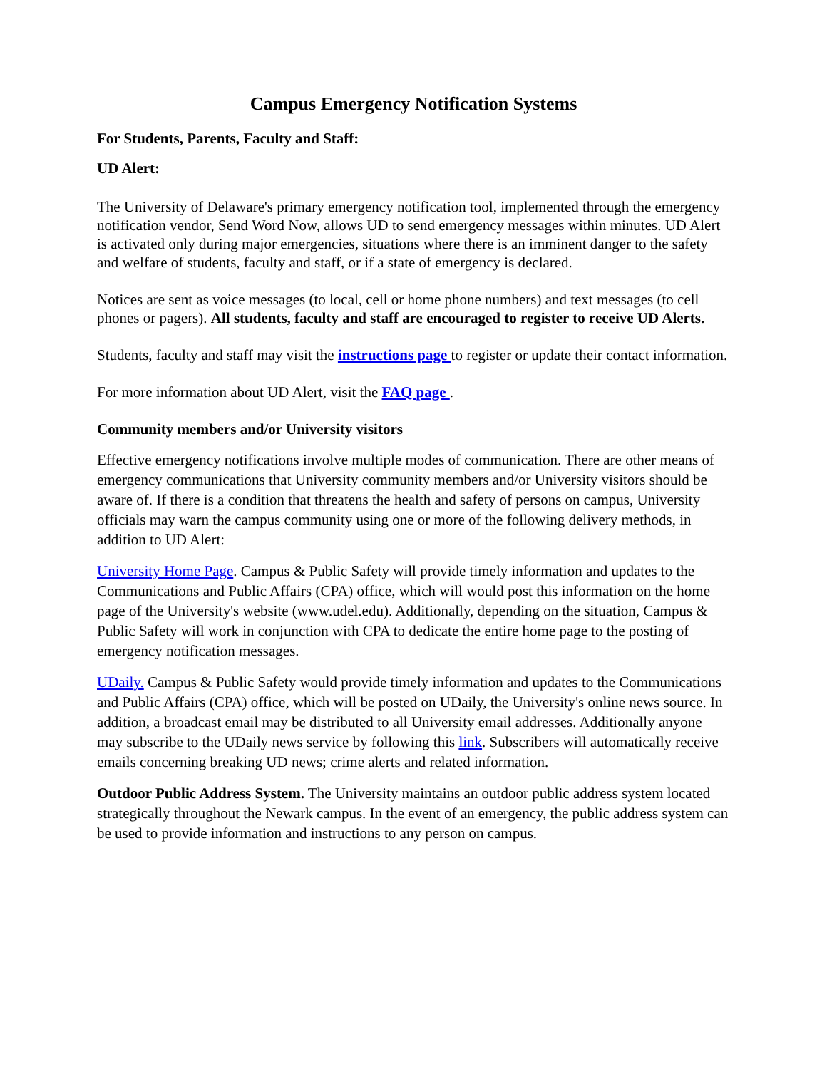Campus Emergency Notification Systems
For Students, Parents, Faculty and Staff:
UD Alert:
The University of Delaware's primary emergency notification tool, implemented through the emergency notification vendor, Send Word Now, allows UD to send emergency messages within minutes. UD Alert is activated only during major emergencies, situations where there is an imminent danger to the safety and welfare of students, faculty and staff, or if a state of emergency is declared.
Notices are sent as voice messages (to local, cell or home phone numbers) and text messages (to cell phones or pagers). All students, faculty and staff are encouraged to register to receive UD Alerts.
Students, faculty and staff may visit the instructions page to register or update their contact information.
For more information about UD Alert, visit the FAQ page .
Community members and/or University visitors
Effective emergency notifications involve multiple modes of communication. There are other means of emergency communications that University community members and/or University visitors should be aware of. If there is a condition that threatens the health and safety of persons on campus, University officials may warn the campus community using one or more of the following delivery methods, in addition to UD Alert:
University Home Page. Campus & Public Safety will provide timely information and updates to the Communications and Public Affairs (CPA) office, which will would post this information on the home page of the University's website (www.udel.edu). Additionally, depending on the situation, Campus & Public Safety will work in conjunction with CPA to dedicate the entire home page to the posting of emergency notification messages.
UDaily. Campus & Public Safety would provide timely information and updates to the Communications and Public Affairs (CPA) office, which will be posted on UDaily, the University's online news source. In addition, a broadcast email may be distributed to all University email addresses. Additionally anyone may subscribe to the UDaily news service by following this link. Subscribers will automatically receive emails concerning breaking UD news; crime alerts and related information.
Outdoor Public Address System. The University maintains an outdoor public address system located strategically throughout the Newark campus. In the event of an emergency, the public address system can be used to provide information and instructions to any person on campus.